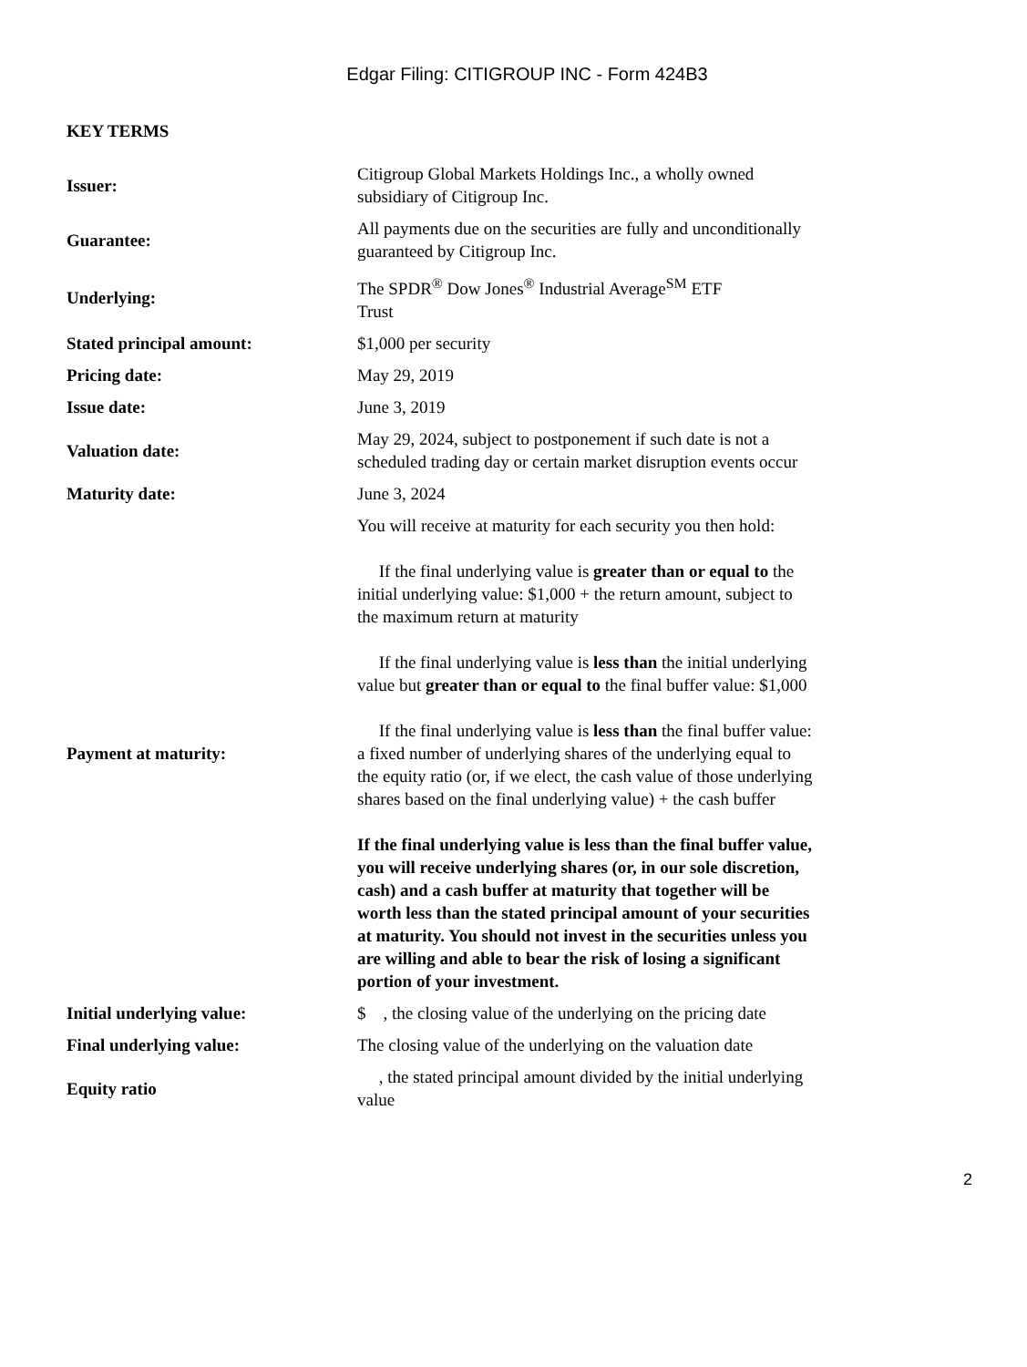Edgar Filing: CITIGROUP INC - Form 424B3
KEY TERMS
| Issuer: | Citigroup Global Markets Holdings Inc., a wholly owned subsidiary of Citigroup Inc. |
| Guarantee: | All payments due on the securities are fully and unconditionally guaranteed by Citigroup Inc. |
| Underlying: | The SPDR<sup>®</sup> Dow Jones<sup>®</sup> Industrial Average<sup>SM</sup> ETF Trust |
| Stated principal amount: | $1,000 per security |
| Pricing date: | May 29, 2019 |
| Issue date: | June 3, 2019 |
| Valuation date: | May 29, 2024, subject to postponement if such date is not a scheduled trading day or certain market disruption events occur |
| Maturity date: | June 3, 2024 |
| Payment at maturity: | You will receive at maturity for each security you then hold: If the final underlying value is greater than or equal to the initial underlying value: $1,000 + the return amount, subject to the maximum return at maturity If the final underlying value is less than the initial underlying value but greater than or equal to the final buffer value: $1,000 If the final underlying value is less than the final buffer value: a fixed number of underlying shares of the underlying equal to the equity ratio (or, if we elect, the cash value of those underlying shares based on the final underlying value) + the cash buffer If the final underlying value is less than the final buffer value, you will receive underlying shares (or, in our sole discretion, cash) and a cash buffer at maturity that together will be worth less than the stated principal amount of your securities at maturity. You should not invest in the securities unless you are willing and able to bear the risk of losing a significant portion of your investment. |
| Initial underlying value: | $ , the closing value of the underlying on the pricing date |
| Final underlying value: | The closing value of the underlying on the valuation date |
| Equity ratio | , the stated principal amount divided by the initial underlying value |
2